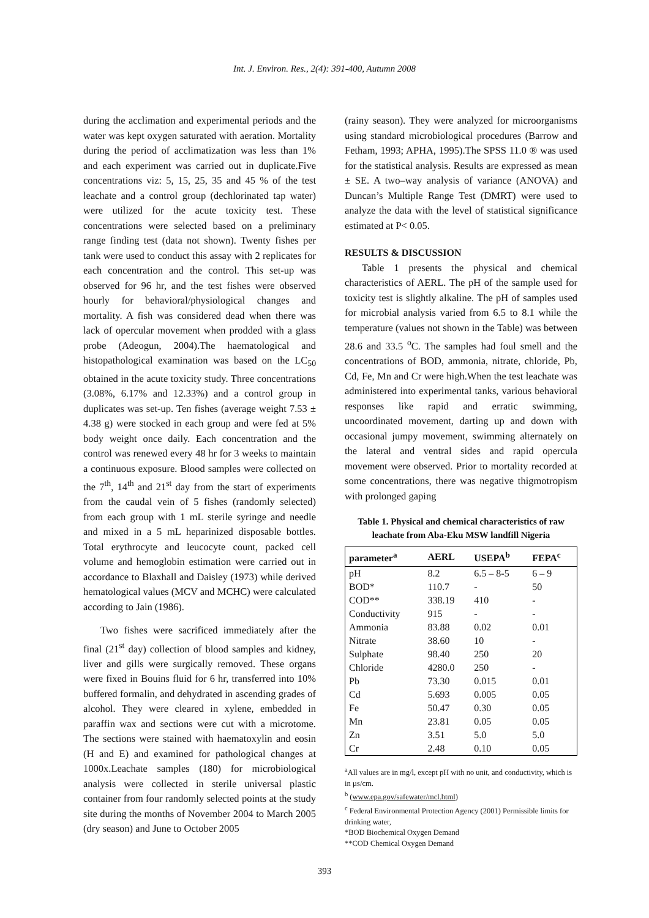Int. J. Environ. Res., 2(4): 391-400, Autumn 2008
during the acclimation and experimental periods and the water was kept oxygen saturated with aeration. Mortality during the period of acclimatization was less than 1% and each experiment was carried out in duplicate.Five concentrations viz: 5, 15, 25, 35 and 45 % of the test leachate and a control group (dechlorinated tap water) were utilized for the acute toxicity test. These concentrations were selected based on a preliminary range finding test (data not shown). Twenty fishes per tank were used to conduct this assay with 2 replicates for each concentration and the control. This set-up was observed for 96 hr, and the test fishes were observed hourly for behavioral/physiological changes and mortality. A fish was considered dead when there was lack of opercular movement when prodded with a glass probe (Adeogun, 2004).The haematological and histopathological examination was based on the LC<sub>50</sub> obtained in the acute toxicity study. Three concentrations (3.08%, 6.17% and 12.33%) and a control group in duplicates was set-up. Ten fishes (average weight 7.53 ± 4.38 g) were stocked in each group and were fed at 5% body weight once daily. Each concentration and the control was renewed every 48 hr for 3 weeks to maintain a continuous exposure. Blood samples were collected on the 7<sup>th</sup>, 14<sup>th</sup> and 21<sup>st</sup> day from the start of experiments from the caudal vein of 5 fishes (randomly selected) from each group with 1 mL sterile syringe and needle and mixed in a 5 mL heparinized disposable bottles. Total erythrocyte and leucocyte count, packed cell volume and hemoglobin estimation were carried out in accordance to Blaxhall and Daisley (1973) while derived hematological values (MCV and MCHC) were calculated according to Jain (1986).
Two fishes were sacrificed immediately after the final (21<sup>st</sup> day) collection of blood samples and kidney, liver and gills were surgically removed. These organs were fixed in Bouins fluid for 6 hr, transferred into 10% buffered formalin, and dehydrated in ascending grades of alcohol. They were cleared in xylene, embedded in paraffin wax and sections were cut with a microtome. The sections were stained with haematoxylin and eosin (H and E) and examined for pathological changes at 1000x.Leachate samples (180) for microbiological analysis were collected in sterile universal plastic container from four randomly selected points at the study site during the months of November 2004 to March 2005 (dry season) and June to October 2005
(rainy season). They were analyzed for microorganisms using standard microbiological procedures (Barrow and Fetham, 1993; APHA, 1995).The SPSS 11.0 ® was used for the statistical analysis. Results are expressed as mean ± SE. A two–way analysis of variance (ANOVA) and Duncan’s Multiple Range Test (DMRT) were used to analyze the data with the level of statistical significance estimated at P< 0.05.
RESULTS & DISCUSSION
Table 1 presents the physical and chemical characteristics of AERL. The pH of the sample used for toxicity test is slightly alkaline. The pH of samples used for microbial analysis varied from 6.5 to 8.1 while the temperature (values not shown in the Table) was between 28.6 and 33.5 <sup>o</sup>C. The samples had foul smell and the concentrations of BOD, ammonia, nitrate, chloride, Pb, Cd, Fe, Mn and Cr were high.When the test leachate was administered into experimental tanks, various behavioral responses like rapid and erratic swimming, uncoordinated movement, darting up and down with occasional jumpy movement, swimming alternately on the lateral and ventral sides and rapid opercula movement were observed. Prior to mortality recorded at some concentrations, there was negative thigmotropism with prolonged gaping
Table 1. Physical and chemical characteristics of raw leachate from Aba-Eku MSW landfill Nigeria
| parameter<sup>a</sup> | AERL | USEPA<sup>b</sup> | FEPA<sup>c</sup> |
| --- | --- | --- | --- |
| pH | 8.2 | 6.5 – 8-5 | 6 – 9 |
| BOD* | 110.7 | - | 50 |
| COD** | 338.19 | 410 | - |
| Conductivity | 915 | - | - |
| Ammonia | 83.88 | 0.02 | 0.01 |
| Nitrate | 38.60 | 10 | - |
| Sulphate | 98.40 | 250 | 20 |
| Chloride | 4280.0 | 250 | - |
| Pb | 73.30 | 0.015 | 0.01 |
| Cd | 5.693 | 0.005 | 0.05 |
| Fe | 50.47 | 0.30 | 0.05 |
| Mn | 23.81 | 0.05 | 0.05 |
| Zn | 3.51 | 5.0 | 5.0 |
| Cr | 2.48 | 0.10 | 0.05 |
<sup>a</sup> All values are in mg/l, except pH with no unit, and conductivity, which is in µs/cm.
<sup>b</sup> (www.epa.gov/safewater/mcl.html)
<sup>c</sup> Federal Environmental Protection Agency (2001) Permissible limits for drinking water,
*BOD Biochemical Oxygen Demand
**COD Chemical Oxygen Demand
393